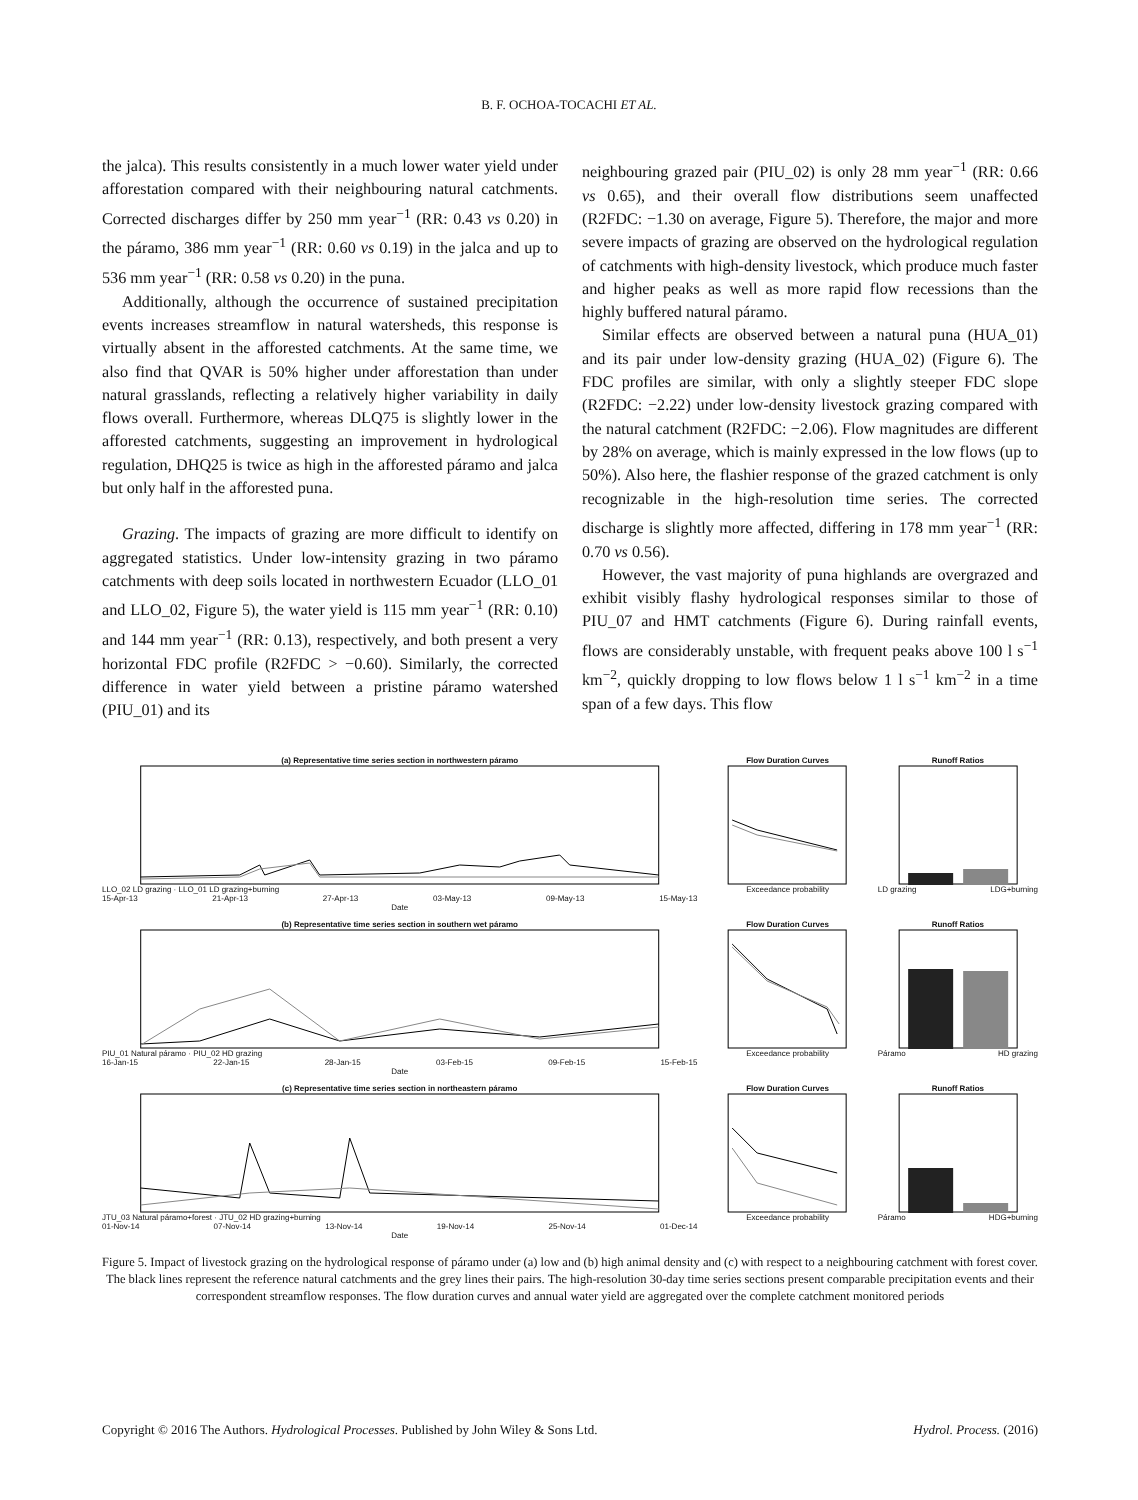B. F. OCHOA-TOCACHI ET AL.
the jalca). This results consistently in a much lower water yield under afforestation compared with their neighbouring natural catchments. Corrected discharges differ by 250 mm year<sup>−1</sup> (RR: 0.43 vs 0.20) in the páramo, 386 mm year<sup>−1</sup> (RR: 0.60 vs 0.19) in the jalca and up to 536 mm year<sup>−1</sup> (RR: 0.58 vs 0.20) in the puna.
Additionally, although the occurrence of sustained precipitation events increases streamflow in natural watersheds, this response is virtually absent in the afforested catchments. At the same time, we also find that QVAR is 50% higher under afforestation than under natural grasslands, reflecting a relatively higher variability in daily flows overall. Furthermore, whereas DLQ75 is slightly lower in the afforested catchments, suggesting an improvement in hydrological regulation, DHQ25 is twice as high in the afforested páramo and jalca but only half in the afforested puna.
Grazing. The impacts of grazing are more difficult to identify on aggregated statistics. Under low-intensity grazing in two páramo catchments with deep soils located in northwestern Ecuador (LLO_01 and LLO_02, Figure 5), the water yield is 115 mm year<sup>−1</sup> (RR: 0.10) and 144 mm year<sup>−1</sup> (RR: 0.13), respectively, and both present a very horizontal FDC profile (R2FDC > −0.60). Similarly, the corrected difference in water yield between a pristine páramo watershed (PIU_01) and its
neighbouring grazed pair (PIU_02) is only 28 mm year<sup>−1</sup> (RR: 0.66 vs 0.65), and their overall flow distributions seem unaffected (R2FDC: −1.30 on average, Figure 5). Therefore, the major and more severe impacts of grazing are observed on the hydrological regulation of catchments with high-density livestock, which produce much faster and higher peaks as well as more rapid flow recessions than the highly buffered natural páramo.
Similar effects are observed between a natural puna (HUA_01) and its pair under low-density grazing (HUA_02) (Figure 6). The FDC profiles are similar, with only a slightly steeper FDC slope (R2FDC: −2.22) under low-density livestock grazing compared with the natural catchment (R2FDC: −2.06). Flow magnitudes are different by 28% on average, which is mainly expressed in the low flows (up to 50%). Also here, the flashier response of the grazed catchment is only recognizable in the high-resolution time series. The corrected discharge is slightly more affected, differing in 178 mm year<sup>−1</sup> (RR: 0.70 vs 0.56).
However, the vast majority of puna highlands are overgrazed and exhibit visibly flashy hydrological responses similar to those of PIU_07 and HMT catchments (Figure 6). During rainfall events, flows are considerably unstable, with frequent peaks above 100 l s<sup>−1</sup> km<sup>−2</sup>, quickly dropping to low flows below 1 l s<sup>−1</sup> km<sup>−2</sup> in a time span of a few days. This flow
(a) Representative time series section in northwestern páramo
LLO_02 LD grazing · LLO_01 LD grazing+burning
15-Apr-13 21-Apr-13 27-Apr-13 03-May-13 09-May-13 15-May-13
Date
Flow Duration Curves
Exceedance probability
Runoff Ratios
LD grazing LDG+burning
(b) Representative time series section in southern wet páramo
PIU_01 Natural páramo · PIU_02 HD grazing
16-Jan-15 22-Jan-15 28-Jan-15 03-Feb-15 09-Feb-15 15-Feb-15
Date
Flow Duration Curves
Exceedance probability
Runoff Ratios
Páramo HD grazing
(c) Representative time series section in northeastern páramo
JTU_03 Natural páramo+forest · JTU_02 HD grazing+burning
01-Nov-14 07-Nov-14 13-Nov-14 19-Nov-14 25-Nov-14 01-Dec-14
Date
Flow Duration Curves
Exceedance probability
Runoff Ratios
Páramo HDG+burning
Figure 5. Impact of livestock grazing on the hydrological response of páramo under (a) low and (b) high animal density and (c) with respect to a neighbouring catchment with forest cover. The black lines represent the reference natural catchments and the grey lines their pairs. The high-resolution 30-day time series sections present comparable precipitation events and their correspondent streamflow responses. The flow duration curves and annual water yield are aggregated over the complete catchment monitored periods
Copyright © 2016 The Authors. Hydrological Processes. Published by John Wiley & Sons Ltd. Hydrol. Process. (2016)